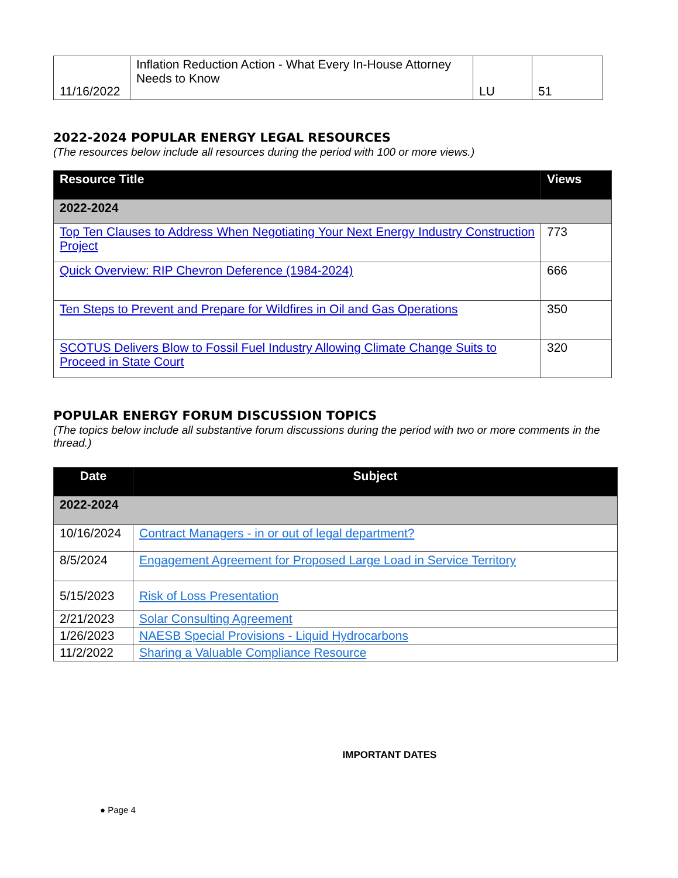| 11/16/2022 | Inflation Reduction Action - What Every In-House Attorney Needs to Know | LU | 51 |
2022-2024 POPULAR ENERGY LEGAL RESOURCES
(The resources below include all resources during the period with 100 or more views.)
| Resource Title | Views |
| --- | --- |
| 2022-2024 | |
| Top Ten Clauses to Address When Negotiating Your Next Energy Industry Construction Project | 773 |
| Quick Overview: RIP Chevron Deference (1984-2024) | 666 |
| Ten Steps to Prevent and Prepare for Wildfires in Oil and Gas Operations | 350 |
| SCOTUS Delivers Blow to Fossil Fuel Industry Allowing Climate Change Suits to Proceed in State Court | 320 |
POPULAR ENERGY FORUM DISCUSSION TOPICS
(The topics below include all substantive forum discussions during the period with two or more comments in the thread.)
| Date | Subject |
| --- | --- |
| 2022-2024 | |
| 10/16/2024 | Contract Managers - in or out of legal department? |
| 8/5/2024 | Engagement Agreement for Proposed Large Load in Service Territory |
| 5/15/2023 | Risk of Loss Presentation |
| 2/21/2023 | Solar Consulting Agreement |
| 1/26/2023 | NAESB Special Provisions - Liquid Hydrocarbons |
| 11/2/2022 | Sharing a Valuable Compliance Resource |
IMPORTANT DATES
● Page 4